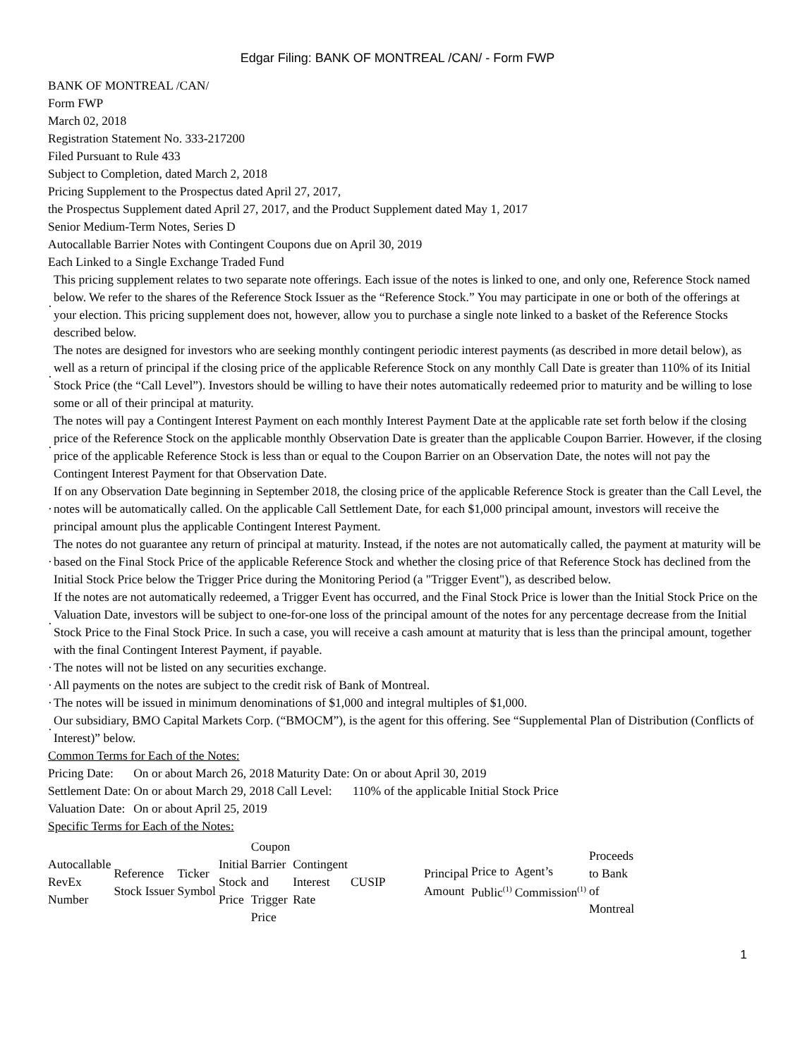Edgar Filing: BANK OF MONTREAL /CAN/ - Form FWP
BANK OF MONTREAL /CAN/
Form FWP
March 02, 2018
Registration Statement No. 333-217200
Filed Pursuant to Rule 433
Subject to Completion, dated March 2, 2018
Pricing Supplement to the Prospectus dated April 27, 2017,
the Prospectus Supplement dated April 27, 2017, and the Product Supplement dated May 1, 2017
Senior Medium-Term Notes, Series D
Autocallable Barrier Notes with Contingent Coupons due on April 30, 2019
Each Linked to a Single Exchange Traded Fund
· This pricing supplement relates to two separate note offerings. Each issue of the notes is linked to one, and only one, Reference Stock named below. We refer to the shares of the Reference Stock Issuer as the “Reference Stock.” You may participate in one or both of the offerings at your election. This pricing supplement does not, however, allow you to purchase a single note linked to a basket of the Reference Stocks described below.
· The notes are designed for investors who are seeking monthly contingent periodic interest payments (as described in more detail below), as well as a return of principal if the closing price of the applicable Reference Stock on any monthly Call Date is greater than 110% of its Initial Stock Price (the “Call Level”). Investors should be willing to have their notes automatically redeemed prior to maturity and be willing to lose some or all of their principal at maturity.
· The notes will pay a Contingent Interest Payment on each monthly Interest Payment Date at the applicable rate set forth below if the closing price of the Reference Stock on the applicable monthly Observation Date is greater than the applicable Coupon Barrier. However, if the closing price of the applicable Reference Stock is less than or equal to the Coupon Barrier on an Observation Date, the notes will not pay the Contingent Interest Payment for that Observation Date.
· If on any Observation Date beginning in September 2018, the closing price of the applicable Reference Stock is greater than the Call Level, the notes will be automatically called. On the applicable Call Settlement Date, for each $1,000 principal amount, investors will receive the principal amount plus the applicable Contingent Interest Payment.
· The notes do not guarantee any return of principal at maturity. Instead, if the notes are not automatically called, the payment at maturity will be based on the Final Stock Price of the applicable Reference Stock and whether the closing price of that Reference Stock has declined from the Initial Stock Price below the Trigger Price during the Monitoring Period (a "Trigger Event"), as described below.
· If the notes are not automatically redeemed, a Trigger Event has occurred, and the Final Stock Price is lower than the Initial Stock Price on the Valuation Date, investors will be subject to one-for-one loss of the principal amount of the notes for any percentage decrease from the Initial Stock Price to the Final Stock Price. In such a case, you will receive a cash amount at maturity that is less than the principal amount, together with the final Contingent Interest Payment, if payable.
· The notes will not be listed on any securities exchange.
· All payments on the notes are subject to the credit risk of Bank of Montreal.
· The notes will be issued in minimum denominations of $1,000 and integral multiples of $1,000.
· Our subsidiary, BMO Capital Markets Corp. (“BMOCM”), is the agent for this offering. See “Supplemental Plan of Distribution (Conflicts of Interest)” below.
Common Terms for Each of the Notes:
| Pricing Date: | On or about March 26, 2018 | Maturity Date: | On or about April 30, 2019 |
| Settlement Date: | On or about March 29, 2018 | Call Level: | 110% of the applicable Initial Stock Price |
| Valuation Date: | On or about April 25, 2019 | | |
Specific Terms for Each of the Notes:
| Autocallable RevEx Number | Reference Stock Issuer | Ticker Symbol | Initial Stock Price | Coupon Barrier and Trigger Price | Contingent Interest Rate | CUSIP | Principal Amount | Price to Public<sup>(1)</sup> | Agent’s Commission<sup>(1)</sup> | Proceeds to Bank of Montreal |
1